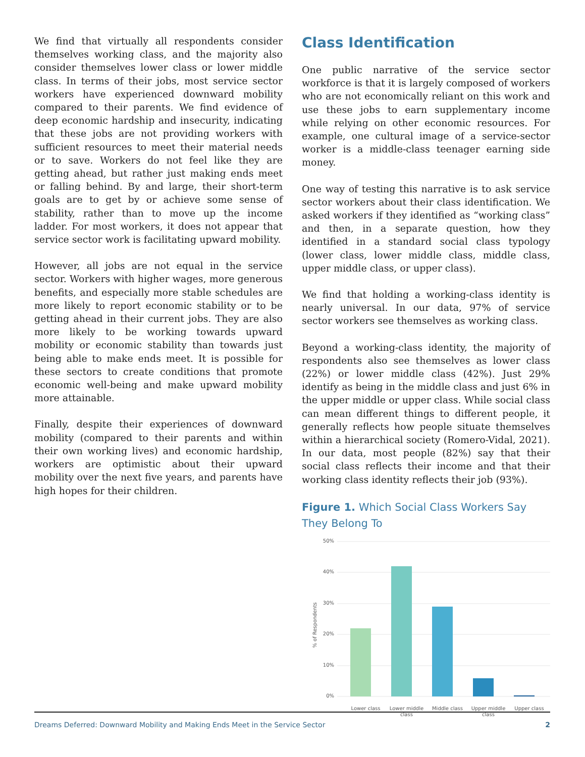We find that virtually all respondents consider themselves working class, and the majority also consider themselves lower class or lower middle class. In terms of their jobs, most service sector workers have experienced downward mobility compared to their parents. We find evidence of deep economic hardship and insecurity, indicating that these jobs are not providing workers with sufficient resources to meet their material needs or to save. Workers do not feel like they are getting ahead, but rather just making ends meet or falling behind. By and large, their short-term goals are to get by or achieve some sense of stability, rather than to move up the income ladder. For most workers, it does not appear that service sector work is facilitating upward mobility.
However, all jobs are not equal in the service sector. Workers with higher wages, more generous benefits, and especially more stable schedules are more likely to report economic stability or to be getting ahead in their current jobs. They are also more likely to be working towards upward mobility or economic stability than towards just being able to make ends meet. It is possible for these sectors to create conditions that promote economic well-being and make upward mobility more attainable.
Finally, despite their experiences of downward mobility (compared to their parents and within their own working lives) and economic hardship, workers are optimistic about their upward mobility over the next five years, and parents have high hopes for their children.
Class Identification
One public narrative of the service sector workforce is that it is largely composed of workers who are not economically reliant on this work and use these jobs to earn supplementary income while relying on other economic resources. For example, one cultural image of a service-sector worker is a middle-class teenager earning side money.
One way of testing this narrative is to ask service sector workers about their class identification. We asked workers if they identified as “working class” and then, in a separate question, how they identified in a standard social class typology (lower class, lower middle class, middle class, upper middle class, or upper class).
We find that holding a working-class identity is nearly universal. In our data, 97% of service sector workers see themselves as working class.
Beyond a working-class identity, the majority of respondents also see themselves as lower class (22%) or lower middle class (42%). Just 29% identify as being in the middle class and just 6% in the upper middle or upper class. While social class can mean different things to different people, it generally reflects how people situate themselves within a hierarchical society (Romero-Vidal, 2021). In our data, most people (82%) say that their social class reflects their income and that their working class identity reflects their job (93%).
Figure 1. Which Social Class Workers Say They Belong To
% of Respondents
50%
40%
30%
20%
10%
0%
Lower class Lower middle class
Middle class Upper middle class
Upper class
Dreams Deferred: Downward Mobility and Making Ends Meet in the Service Sector 2